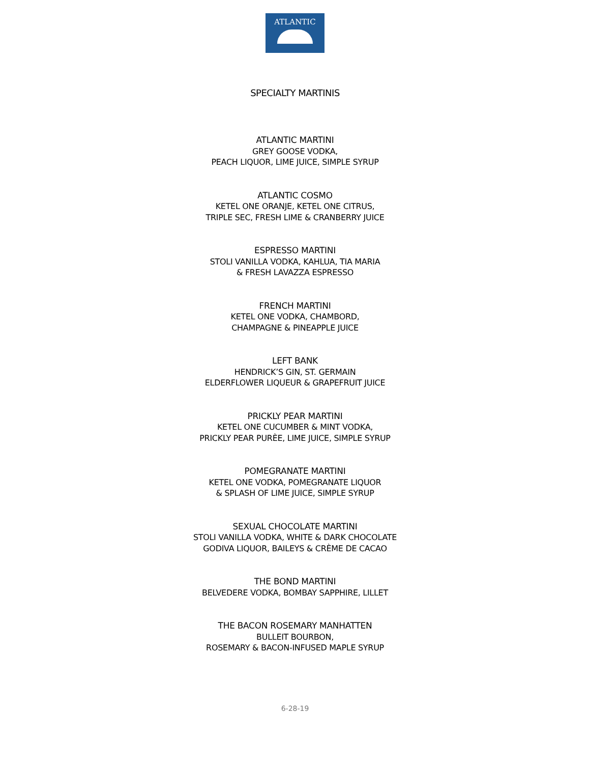ATLANTIC
SPECIALTY MARTINIS
ATLANTIC MARTINI
GREY GOOSE VODKA,
PEACH LIQUOR, LIME JUICE, SIMPLE SYRUP
ATLANTIC COSMO
KETEL ONE ORANJE, KETEL ONE CITRUS,
TRIPLE SEC, FRESH LIME & CRANBERRY JUICE
ESPRESSO MARTINI
STOLI VANILLA VODKA, KAHLUA, TIA MARIA
& FRESH LAVAZZA ESPRESSO
FRENCH MARTINI
KETEL ONE VODKA, CHAMBORD,
CHAMPAGNE & PINEAPPLE JUICE
LEFT BANK
HENDRICK’S GIN, ST. GERMAIN
ELDERFLOWER LIQUEUR & GRAPEFRUIT JUICE
PRICKLY PEAR MARTINI
KETEL ONE CUCUMBER & MINT VODKA,
PRICKLY PEAR PURÈE, LIME JUICE, SIMPLE SYRUP
POMEGRANATE MARTINI
KETEL ONE VODKA, POMEGRANATE LIQUOR
& SPLASH OF LIME JUICE, SIMPLE SYRUP
SEXUAL CHOCOLATE MARTINI
STOLI VANILLA VODKA, WHITE & DARK CHOCOLATE
GODIVA LIQUOR, BAILEYS & CRÈME DE CACAO
THE BOND MARTINI
BELVEDERE VODKA, BOMBAY SAPPHIRE, LILLET
THE BACON ROSEMARY MANHATTEN
BULLEIT BOURBON,
ROSEMARY & BACON-INFUSED MAPLE SYRUP
6-28-19